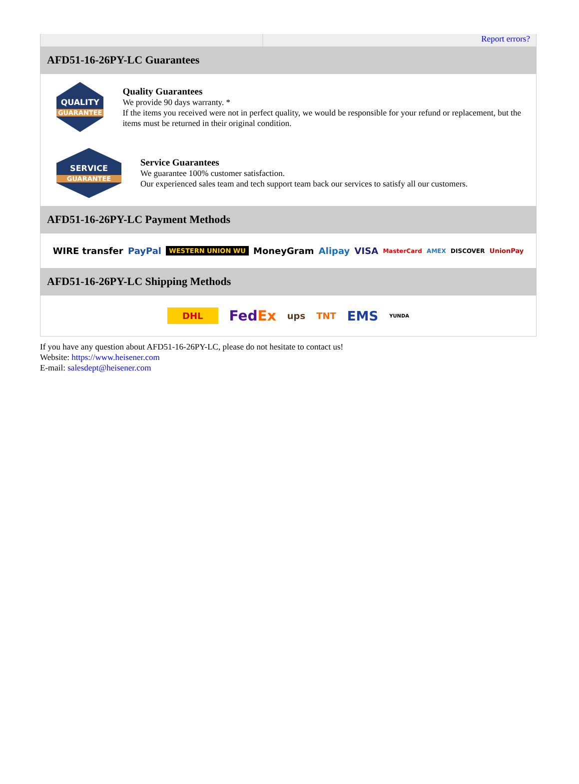Report errors?
AFD51-16-26PY-LC Guarantees
QUALITY
GUARANTEE
Quality Guarantees
We provide 90 days warranty. *
If the items you received were not in perfect quality, we would be responsible for your refund or replacement, but the items must be returned in their original condition.
SERVICE
GUARANTEE
Service Guarantees
We guarantee 100% customer satisfaction.
Our experienced sales team and tech support team back our services to satisfy all our customers.
AFD51-16-26PY-LC Payment Methods
WIRE transfer PayPal WESTERN UNION WU MoneyGram Alipay VISA MasterCard AMEX DISCOVER UnionPay
AFD51-16-26PY-LC Shipping Methods
DHL FedEx ups TNT EMS YUNDA
If you have any question about AFD51-16-26PY-LC, please do not hesitate to contact us!
Website: https://www.heisener.com
E-mail: salesdept@heisener.com